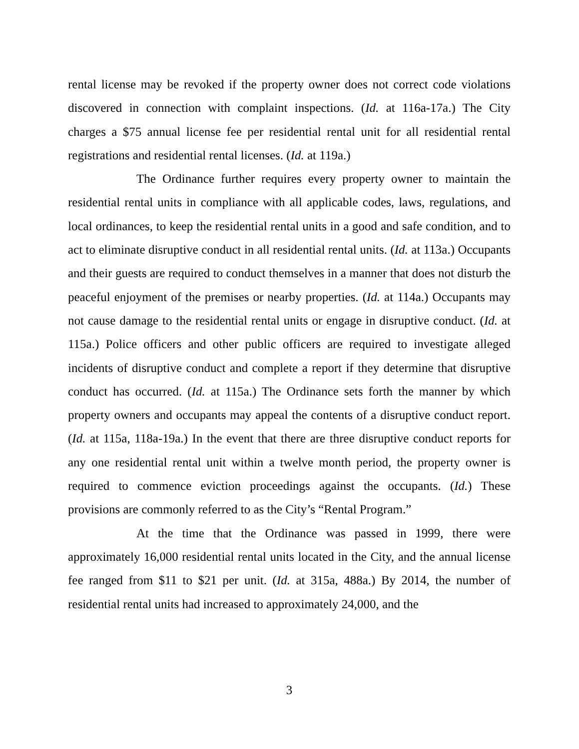rental license may be revoked if the property owner does not correct code violations discovered in connection with complaint inspections. (Id. at 116a-17a.) The City charges a $75 annual license fee per residential rental unit for all residential rental registrations and residential rental licenses. (Id. at 119a.)
The Ordinance further requires every property owner to maintain the residential rental units in compliance with all applicable codes, laws, regulations, and local ordinances, to keep the residential rental units in a good and safe condition, and to act to eliminate disruptive conduct in all residential rental units. (Id. at 113a.) Occupants and their guests are required to conduct themselves in a manner that does not disturb the peaceful enjoyment of the premises or nearby properties. (Id. at 114a.) Occupants may not cause damage to the residential rental units or engage in disruptive conduct. (Id. at 115a.) Police officers and other public officers are required to investigate alleged incidents of disruptive conduct and complete a report if they determine that disruptive conduct has occurred. (Id. at 115a.) The Ordinance sets forth the manner by which property owners and occupants may appeal the contents of a disruptive conduct report. (Id. at 115a, 118a-19a.) In the event that there are three disruptive conduct reports for any one residential rental unit within a twelve month period, the property owner is required to commence eviction proceedings against the occupants. (Id.) These provisions are commonly referred to as the City’s “Rental Program.”
At the time that the Ordinance was passed in 1999, there were approximately 16,000 residential rental units located in the City, and the annual license fee ranged from $11 to $21 per unit. (Id. at 315a, 488a.) By 2014, the number of residential rental units had increased to approximately 24,000, and the
3